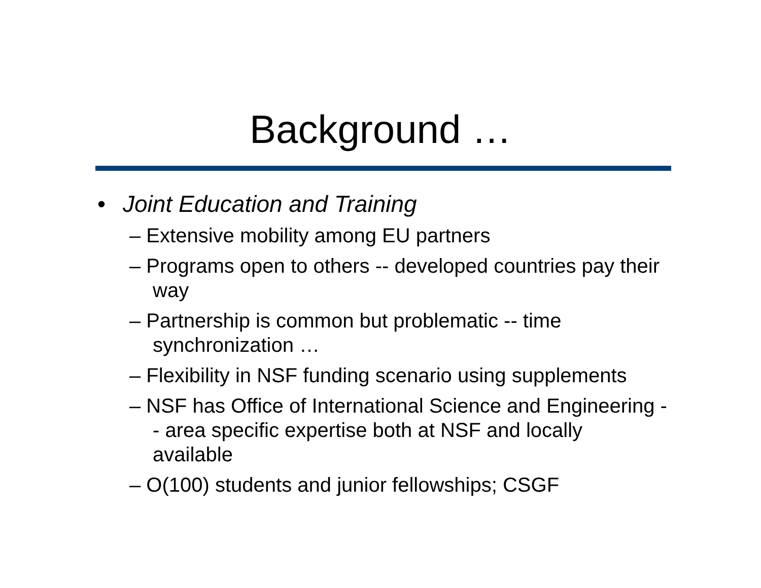Background …
• Joint Education and Training
– Extensive mobility among EU partners
– Programs open to others -- developed countries pay their way
– Partnership is common but problematic -- time synchronization …
– Flexibility in NSF funding scenario using supplements
– NSF has Office of International Science and Engineering -- area specific expertise both at NSF and locally available
– O(100) students and junior fellowships; CSGF